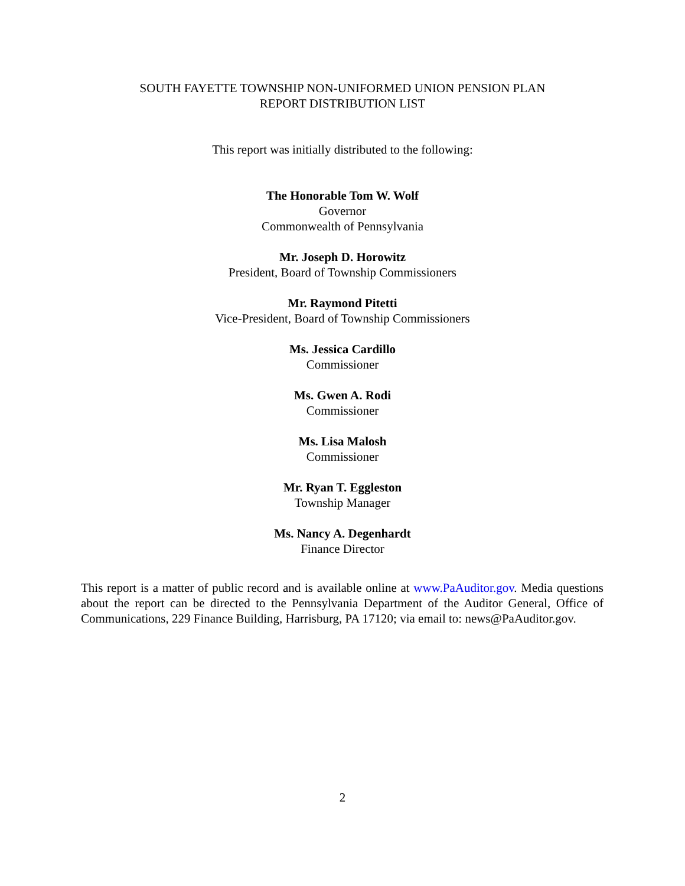SOUTH FAYETTE TOWNSHIP NON-UNIFORMED UNION PENSION PLAN
REPORT DISTRIBUTION LIST
This report was initially distributed to the following:
The Honorable Tom W. Wolf
Governor
Commonwealth of Pennsylvania
Mr. Joseph D. Horowitz
President, Board of Township Commissioners
Mr. Raymond Pitetti
Vice-President, Board of Township Commissioners
Ms. Jessica Cardillo
Commissioner
Ms. Gwen A. Rodi
Commissioner
Ms. Lisa Malosh
Commissioner
Mr. Ryan T. Eggleston
Township Manager
Ms. Nancy A. Degenhardt
Finance Director
This report is a matter of public record and is available online at www.PaAuditor.gov. Media questions about the report can be directed to the Pennsylvania Department of the Auditor General, Office of Communications, 229 Finance Building, Harrisburg, PA 17120; via email to: news@PaAuditor.gov.
2